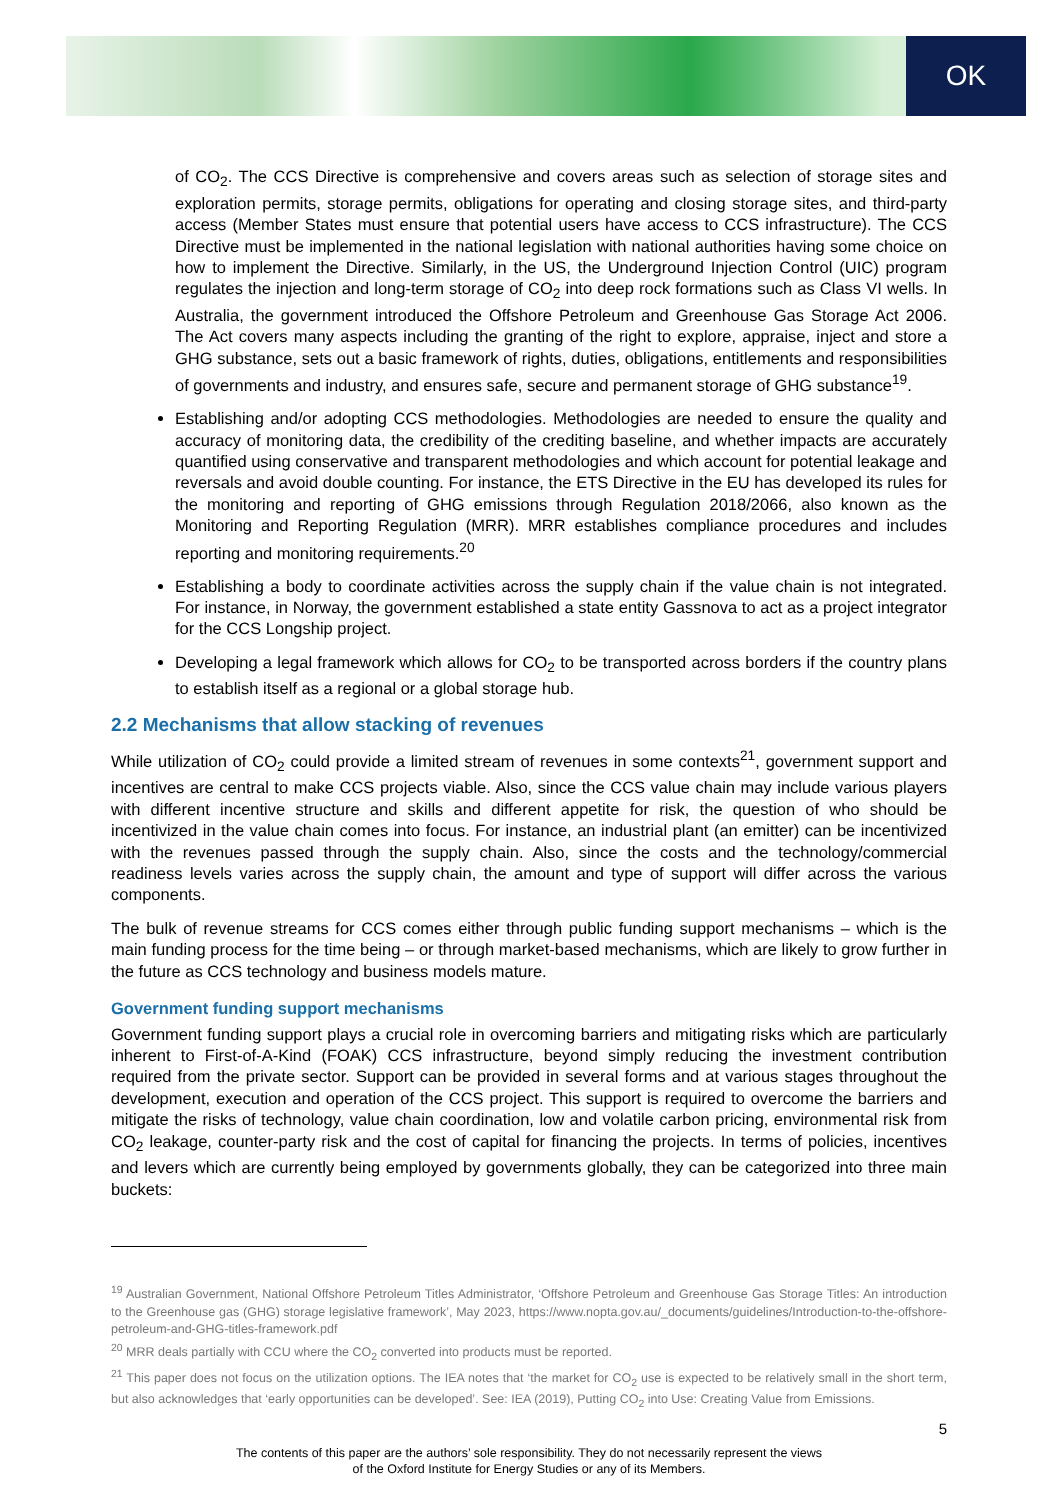OK
of CO<sub>2</sub>. The CCS Directive is comprehensive and covers areas such as selection of storage sites and exploration permits, storage permits, obligations for operating and closing storage sites, and third-party access (Member States must ensure that potential users have access to CCS infrastructure). The CCS Directive must be implemented in the national legislation with national authorities having some choice on how to implement the Directive. Similarly, in the US, the Underground Injection Control (UIC) program regulates the injection and long-term storage of CO<sub>2</sub> into deep rock formations such as Class VI wells. In Australia, the government introduced the Offshore Petroleum and Greenhouse Gas Storage Act 2006. The Act covers many aspects including the granting of the right to explore, appraise, inject and store a GHG substance, sets out a basic framework of rights, duties, obligations, entitlements and responsibilities of governments and industry, and ensures safe, secure and permanent storage of GHG substance<sup>19</sup>.
Establishing and/or adopting CCS methodologies. Methodologies are needed to ensure the quality and accuracy of monitoring data, the credibility of the crediting baseline, and whether impacts are accurately quantified using conservative and transparent methodologies and which account for potential leakage and reversals and avoid double counting. For instance, the ETS Directive in the EU has developed its rules for the monitoring and reporting of GHG emissions through Regulation 2018/2066, also known as the Monitoring and Reporting Regulation (MRR). MRR establishes compliance procedures and includes reporting and monitoring requirements.<sup>20</sup>
Establishing a body to coordinate activities across the supply chain if the value chain is not integrated. For instance, in Norway, the government established a state entity Gassnova to act as a project integrator for the CCS Longship project.
Developing a legal framework which allows for CO<sub>2</sub> to be transported across borders if the country plans to establish itself as a regional or a global storage hub.
2.2 Mechanisms that allow stacking of revenues
While utilization of CO<sub>2</sub> could provide a limited stream of revenues in some contexts<sup>21</sup>, government support and incentives are central to make CCS projects viable. Also, since the CCS value chain may include various players with different incentive structure and skills and different appetite for risk, the question of who should be incentivized in the value chain comes into focus. For instance, an industrial plant (an emitter) can be incentivized with the revenues passed through the supply chain. Also, since the costs and the technology/commercial readiness levels varies across the supply chain, the amount and type of support will differ across the various components.
The bulk of revenue streams for CCS comes either through public funding support mechanisms – which is the main funding process for the time being – or through market-based mechanisms, which are likely to grow further in the future as CCS technology and business models mature.
Government funding support mechanisms
Government funding support plays a crucial role in overcoming barriers and mitigating risks which are particularly inherent to First-of-A-Kind (FOAK) CCS infrastructure, beyond simply reducing the investment contribution required from the private sector. Support can be provided in several forms and at various stages throughout the development, execution and operation of the CCS project. This support is required to overcome the barriers and mitigate the risks of technology, value chain coordination, low and volatile carbon pricing, environmental risk from CO<sub>2</sub> leakage, counter-party risk and the cost of capital for financing the projects. In terms of policies, incentives and levers which are currently being employed by governments globally, they can be categorized into three main buckets:
<sup>19</sup> Australian Government, National Offshore Petroleum Titles Administrator, ‘Offshore Petroleum and Greenhouse Gas Storage Titles: An introduction to the Greenhouse gas (GHG) storage legislative framework’, May 2023, https://www.nopta.gov.au/_documents/guidelines/Introduction-to-the-offshore-petroleum-and-GHG-titles-framework.pdf
<sup>20</sup> MRR deals partially with CCU where the CO<sub>2</sub> converted into products must be reported.
<sup>21</sup> This paper does not focus on the utilization options. The IEA notes that ‘the market for CO<sub>2</sub> use is expected to be relatively small in the short term, but also acknowledges that ‘early opportunities can be developed’. See: IEA (2019), Putting CO<sub>2</sub> into Use: Creating Value from Emissions.
5
The contents of this paper are the authors’ sole responsibility. They do not necessarily represent the views
of the Oxford Institute for Energy Studies or any of its Members.